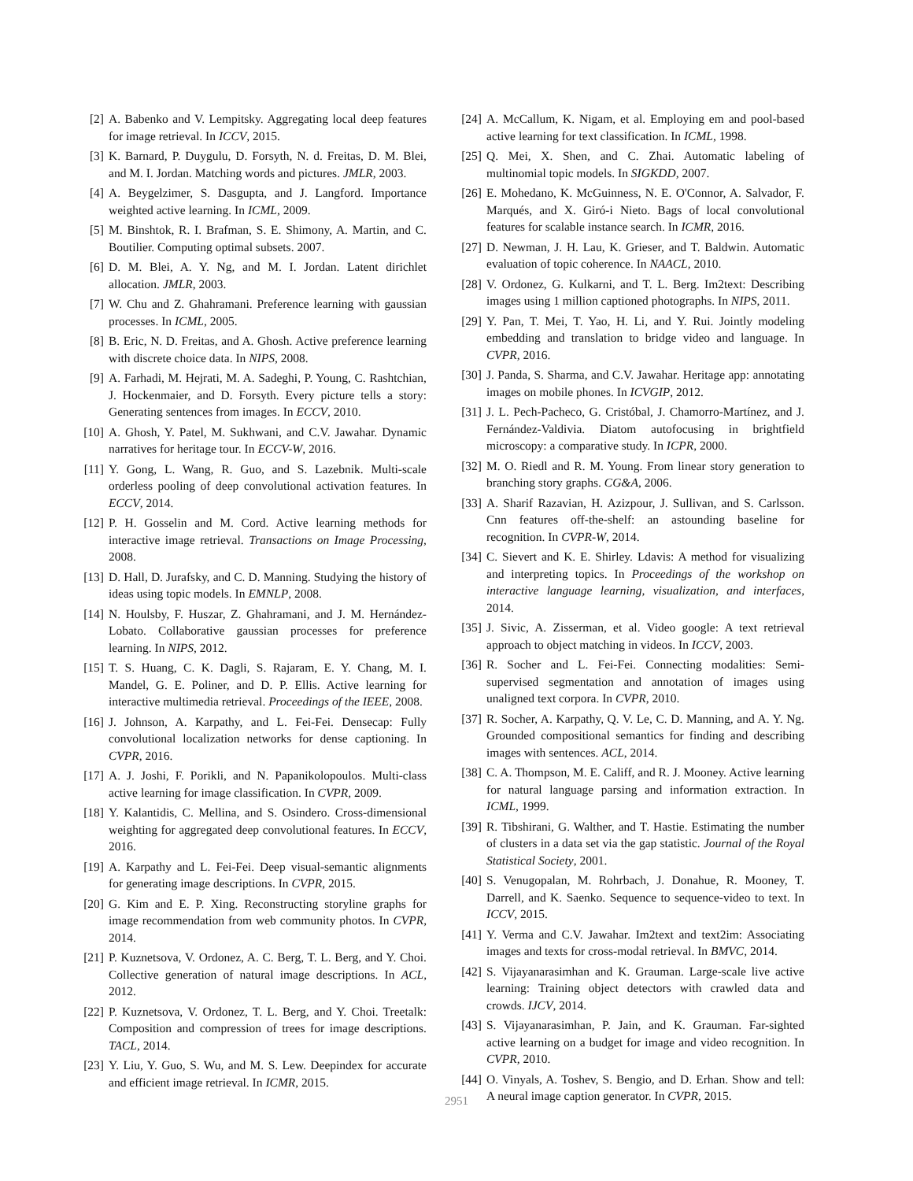[2] A. Babenko and V. Lempitsky. Aggregating local deep features for image retrieval. In ICCV, 2015.
[3] K. Barnard, P. Duygulu, D. Forsyth, N. d. Freitas, D. M. Blei, and M. I. Jordan. Matching words and pictures. JMLR, 2003.
[4] A. Beygelzimer, S. Dasgupta, and J. Langford. Importance weighted active learning. In ICML, 2009.
[5] M. Binshtok, R. I. Brafman, S. E. Shimony, A. Martin, and C. Boutilier. Computing optimal subsets. 2007.
[6] D. M. Blei, A. Y. Ng, and M. I. Jordan. Latent dirichlet allocation. JMLR, 2003.
[7] W. Chu and Z. Ghahramani. Preference learning with gaussian processes. In ICML, 2005.
[8] B. Eric, N. D. Freitas, and A. Ghosh. Active preference learning with discrete choice data. In NIPS, 2008.
[9] A. Farhadi, M. Hejrati, M. A. Sadeghi, P. Young, C. Rashtchian, J. Hockenmaier, and D. Forsyth. Every picture tells a story: Generating sentences from images. In ECCV, 2010.
[10] A. Ghosh, Y. Patel, M. Sukhwani, and C.V. Jawahar. Dynamic narratives for heritage tour. In ECCV-W, 2016.
[11] Y. Gong, L. Wang, R. Guo, and S. Lazebnik. Multi-scale orderless pooling of deep convolutional activation features. In ECCV, 2014.
[12] P. H. Gosselin and M. Cord. Active learning methods for interactive image retrieval. Transactions on Image Processing, 2008.
[13] D. Hall, D. Jurafsky, and C. D. Manning. Studying the history of ideas using topic models. In EMNLP, 2008.
[14] N. Houlsby, F. Huszar, Z. Ghahramani, and J. M. Hernández-Lobato. Collaborative gaussian processes for preference learning. In NIPS, 2012.
[15] T. S. Huang, C. K. Dagli, S. Rajaram, E. Y. Chang, M. I. Mandel, G. E. Poliner, and D. P. Ellis. Active learning for interactive multimedia retrieval. Proceedings of the IEEE, 2008.
[16] J. Johnson, A. Karpathy, and L. Fei-Fei. Densecap: Fully convolutional localization networks for dense captioning. In CVPR, 2016.
[17] A. J. Joshi, F. Porikli, and N. Papanikolopoulos. Multi-class active learning for image classification. In CVPR, 2009.
[18] Y. Kalantidis, C. Mellina, and S. Osindero. Cross-dimensional weighting for aggregated deep convolutional features. In ECCV, 2016.
[19] A. Karpathy and L. Fei-Fei. Deep visual-semantic alignments for generating image descriptions. In CVPR, 2015.
[20] G. Kim and E. P. Xing. Reconstructing storyline graphs for image recommendation from web community photos. In CVPR, 2014.
[21] P. Kuznetsova, V. Ordonez, A. C. Berg, T. L. Berg, and Y. Choi. Collective generation of natural image descriptions. In ACL, 2012.
[22] P. Kuznetsova, V. Ordonez, T. L. Berg, and Y. Choi. Treetalk: Composition and compression of trees for image descriptions. TACL, 2014.
[23] Y. Liu, Y. Guo, S. Wu, and M. S. Lew. Deepindex for accurate and efficient image retrieval. In ICMR, 2015.
[24] A. McCallum, K. Nigam, et al. Employing em and pool-based active learning for text classification. In ICML, 1998.
[25] Q. Mei, X. Shen, and C. Zhai. Automatic labeling of multinomial topic models. In SIGKDD, 2007.
[26] E. Mohedano, K. McGuinness, N. E. O'Connor, A. Salvador, F. Marqués, and X. Giró-i Nieto. Bags of local convolutional features for scalable instance search. In ICMR, 2016.
[27] D. Newman, J. H. Lau, K. Grieser, and T. Baldwin. Automatic evaluation of topic coherence. In NAACL, 2010.
[28] V. Ordonez, G. Kulkarni, and T. L. Berg. Im2text: Describing images using 1 million captioned photographs. In NIPS, 2011.
[29] Y. Pan, T. Mei, T. Yao, H. Li, and Y. Rui. Jointly modeling embedding and translation to bridge video and language. In CVPR, 2016.
[30] J. Panda, S. Sharma, and C.V. Jawahar. Heritage app: annotating images on mobile phones. In ICVGIP, 2012.
[31] J. L. Pech-Pacheco, G. Cristóbal, J. Chamorro-Martínez, and J. Fernández-Valdivia. Diatom autofocusing in brightfield microscopy: a comparative study. In ICPR, 2000.
[32] M. O. Riedl and R. M. Young. From linear story generation to branching story graphs. CG&A, 2006.
[33] A. Sharif Razavian, H. Azizpour, J. Sullivan, and S. Carlsson. Cnn features off-the-shelf: an astounding baseline for recognition. In CVPR-W, 2014.
[34] C. Sievert and K. E. Shirley. Ldavis: A method for visualizing and interpreting topics. In Proceedings of the workshop on interactive language learning, visualization, and interfaces, 2014.
[35] J. Sivic, A. Zisserman, et al. Video google: A text retrieval approach to object matching in videos. In ICCV, 2003.
[36] R. Socher and L. Fei-Fei. Connecting modalities: Semi-supervised segmentation and annotation of images using unaligned text corpora. In CVPR, 2010.
[37] R. Socher, A. Karpathy, Q. V. Le, C. D. Manning, and A. Y. Ng. Grounded compositional semantics for finding and describing images with sentences. ACL, 2014.
[38] C. A. Thompson, M. E. Califf, and R. J. Mooney. Active learning for natural language parsing and information extraction. In ICML, 1999.
[39] R. Tibshirani, G. Walther, and T. Hastie. Estimating the number of clusters in a data set via the gap statistic. Journal of the Royal Statistical Society, 2001.
[40] S. Venugopalan, M. Rohrbach, J. Donahue, R. Mooney, T. Darrell, and K. Saenko. Sequence to sequence-video to text. In ICCV, 2015.
[41] Y. Verma and C.V. Jawahar. Im2text and text2im: Associating images and texts for cross-modal retrieval. In BMVC, 2014.
[42] S. Vijayanarasimhan and K. Grauman. Large-scale live active learning: Training object detectors with crawled data and crowds. IJCV, 2014.
[43] S. Vijayanarasimhan, P. Jain, and K. Grauman. Far-sighted active learning on a budget for image and video recognition. In CVPR, 2010.
[44] O. Vinyals, A. Toshev, S. Bengio, and D. Erhan. Show and tell: A neural image caption generator. In CVPR, 2015.
2951